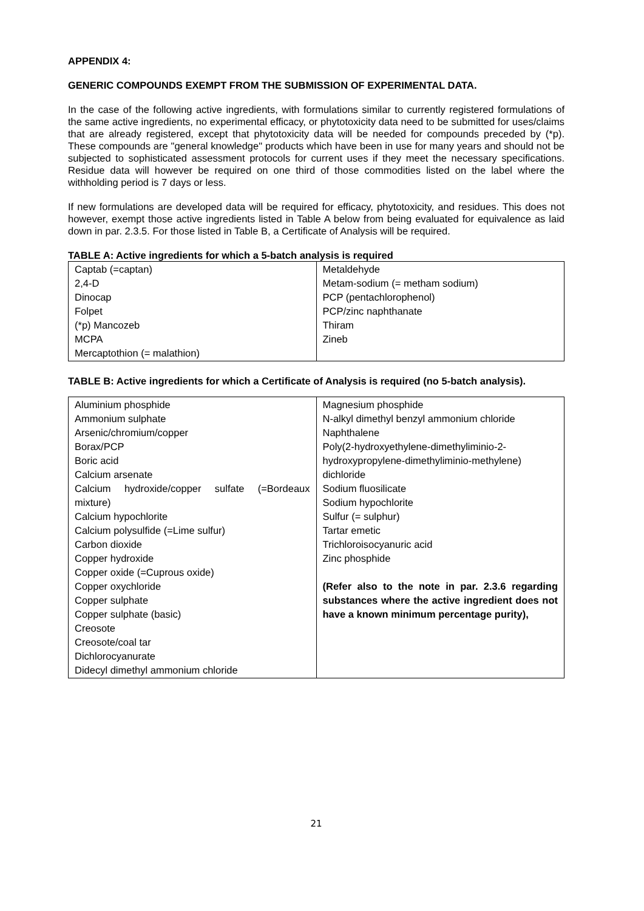APPENDIX 4:
GENERIC COMPOUNDS EXEMPT FROM THE SUBMISSION OF EXPERIMENTAL DATA.
In the case of the following active ingredients, with formulations similar to currently registered formulations of the same active ingredients, no experimental efficacy, or phytotoxicity data need to be submitted for uses/claims that are already registered, except that phytotoxicity data will be needed for compounds preceded by (*p). These compounds are "general knowledge" products which have been in use for many years and should not be subjected to sophisticated assessment protocols for current uses if they meet the necessary specifications. Residue data will however be required on one third of those commodities listed on the label where the withholding period is 7 days or less.
If new formulations are developed data will be required for efficacy, phytotoxicity, and residues. This does not however, exempt those active ingredients listed in Table A below from being evaluated for equivalence as laid down in par. 2.3.5. For those listed in Table B, a Certificate of Analysis will be required.
TABLE A: Active ingredients for which a 5-batch analysis is required
| Captab (=captan) 2,4-D Dinocap Folpet (*p) Mancozeb MCPA Mercaptothion (= malathion) | Metaldehyde Metam-sodium (= metham sodium) PCP (pentachlorophenol) PCP/zinc naphthanate Thiram Zineb |
TABLE B: Active ingredients for which a Certificate of Analysis is required (no 5-batch analysis).
| Aluminium phosphide Ammonium sulphate Arsenic/chromium/copper Borax/PCP Boric acid Calcium arsenate Calcium hydroxide/copper sulfate (=Bordeaux mixture) Calcium hypochlorite Calcium polysulfide (=Lime sulfur) Carbon dioxide Copper hydroxide Copper oxide (=Cuprous oxide) Copper oxychloride Copper sulphate Copper sulphate (basic) Creosote Creosote/coal tar Dichlorocyanurate Didecyl dimethyl ammonium chloride | Magnesium phosphide N-alkyl dimethyl benzyl ammonium chloride Naphthalene Poly(2-hydroxyethylene-dimethyliminio-2-hydroxypropylene-dimethyliminio-methylene) dichloride Sodium fluosilicate Sodium hypochlorite Sulfur (= sulphur) Tartar emetic Trichloroisocyanuric acid Zinc phosphide (Refer also to the note in par. 2.3.6 regarding substances where the active ingredient does not have a known minimum percentage purity), |
21